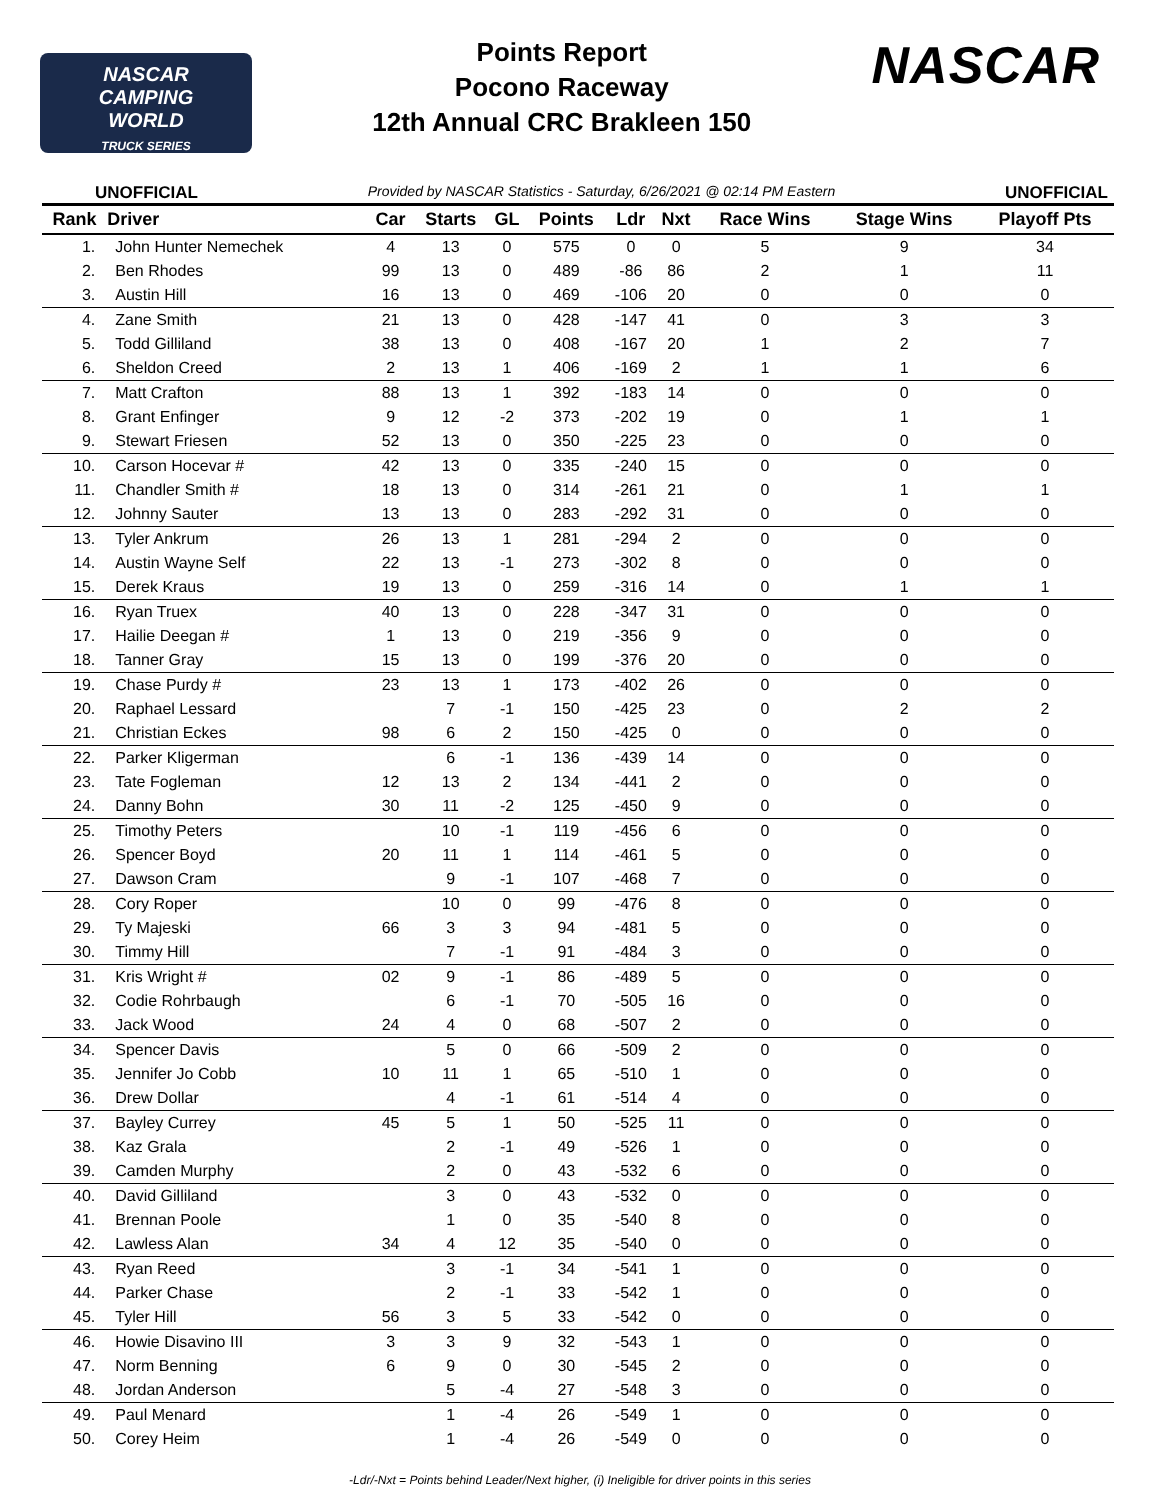NASCAR
CAMPING
WORLD
TRUCK SERIES
Points Report
Pocono Raceway
12th Annual CRC Brakleen 150
NASCAR
UNOFFICIAL Provided by NASCAR Statistics - Saturday, 6/26/2021 @ 02:14 PM Eastern UNOFFICIAL
| Rank | Driver | Car | Starts | GL | Points | Ldr | Nxt | Race Wins | Stage Wins | Playoff Pts |
| --- | --- | --- | --- | --- | --- | --- | --- | --- | --- | --- |
| 1. | John Hunter Nemechek | 4 | 13 | 0 | 575 | 0 | 0 | 5 | 9 | 34 |
| 2. | Ben Rhodes | 99 | 13 | 0 | 489 | -86 | 86 | 2 | 1 | 11 |
| 3. | Austin Hill | 16 | 13 | 0 | 469 | -106 | 20 | 0 | 0 | 0 |
| 4. | Zane Smith | 21 | 13 | 0 | 428 | -147 | 41 | 0 | 3 | 3 |
| 5. | Todd Gilliland | 38 | 13 | 0 | 408 | -167 | 20 | 1 | 2 | 7 |
| 6. | Sheldon Creed | 2 | 13 | 1 | 406 | -169 | 2 | 1 | 1 | 6 |
| 7. | Matt Crafton | 88 | 13 | 1 | 392 | -183 | 14 | 0 | 0 | 0 |
| 8. | Grant Enfinger | 9 | 12 | -2 | 373 | -202 | 19 | 0 | 1 | 1 |
| 9. | Stewart Friesen | 52 | 13 | 0 | 350 | -225 | 23 | 0 | 0 | 0 |
| 10. | Carson Hocevar # | 42 | 13 | 0 | 335 | -240 | 15 | 0 | 0 | 0 |
| 11. | Chandler Smith # | 18 | 13 | 0 | 314 | -261 | 21 | 0 | 1 | 1 |
| 12. | Johnny Sauter | 13 | 13 | 0 | 283 | -292 | 31 | 0 | 0 | 0 |
| 13. | Tyler Ankrum | 26 | 13 | 1 | 281 | -294 | 2 | 0 | 0 | 0 |
| 14. | Austin Wayne Self | 22 | 13 | -1 | 273 | -302 | 8 | 0 | 0 | 0 |
| 15. | Derek Kraus | 19 | 13 | 0 | 259 | -316 | 14 | 0 | 1 | 1 |
| 16. | Ryan Truex | 40 | 13 | 0 | 228 | -347 | 31 | 0 | 0 | 0 |
| 17. | Hailie Deegan # | 1 | 13 | 0 | 219 | -356 | 9 | 0 | 0 | 0 |
| 18. | Tanner Gray | 15 | 13 | 0 | 199 | -376 | 20 | 0 | 0 | 0 |
| 19. | Chase Purdy # | 23 | 13 | 1 | 173 | -402 | 26 | 0 | 0 | 0 |
| 20. | Raphael Lessard | | 7 | -1 | 150 | -425 | 23 | 0 | 2 | 2 |
| 21. | Christian Eckes | 98 | 6 | 2 | 150 | -425 | 0 | 0 | 0 | 0 |
| 22. | Parker Kligerman | | 6 | -1 | 136 | -439 | 14 | 0 | 0 | 0 |
| 23. | Tate Fogleman | 12 | 13 | 2 | 134 | -441 | 2 | 0 | 0 | 0 |
| 24. | Danny Bohn | 30 | 11 | -2 | 125 | -450 | 9 | 0 | 0 | 0 |
| 25. | Timothy Peters | | 10 | -1 | 119 | -456 | 6 | 0 | 0 | 0 |
| 26. | Spencer Boyd | 20 | 11 | 1 | 114 | -461 | 5 | 0 | 0 | 0 |
| 27. | Dawson Cram | | 9 | -1 | 107 | -468 | 7 | 0 | 0 | 0 |
| 28. | Cory Roper | | 10 | 0 | 99 | -476 | 8 | 0 | 0 | 0 |
| 29. | Ty Majeski | 66 | 3 | 3 | 94 | -481 | 5 | 0 | 0 | 0 |
| 30. | Timmy Hill | | 7 | -1 | 91 | -484 | 3 | 0 | 0 | 0 |
| 31. | Kris Wright # | 02 | 9 | -1 | 86 | -489 | 5 | 0 | 0 | 0 |
| 32. | Codie Rohrbaugh | | 6 | -1 | 70 | -505 | 16 | 0 | 0 | 0 |
| 33. | Jack Wood | 24 | 4 | 0 | 68 | -507 | 2 | 0 | 0 | 0 |
| 34. | Spencer Davis | | 5 | 0 | 66 | -509 | 2 | 0 | 0 | 0 |
| 35. | Jennifer Jo Cobb | 10 | 11 | 1 | 65 | -510 | 1 | 0 | 0 | 0 |
| 36. | Drew Dollar | | 4 | -1 | 61 | -514 | 4 | 0 | 0 | 0 |
| 37. | Bayley Currey | 45 | 5 | 1 | 50 | -525 | 11 | 0 | 0 | 0 |
| 38. | Kaz Grala | | 2 | -1 | 49 | -526 | 1 | 0 | 0 | 0 |
| 39. | Camden Murphy | | 2 | 0 | 43 | -532 | 6 | 0 | 0 | 0 |
| 40. | David Gilliland | | 3 | 0 | 43 | -532 | 0 | 0 | 0 | 0 |
| 41. | Brennan Poole | | 1 | 0 | 35 | -540 | 8 | 0 | 0 | 0 |
| 42. | Lawless Alan | 34 | 4 | 12 | 35 | -540 | 0 | 0 | 0 | 0 |
| 43. | Ryan Reed | | 3 | -1 | 34 | -541 | 1 | 0 | 0 | 0 |
| 44. | Parker Chase | | 2 | -1 | 33 | -542 | 1 | 0 | 0 | 0 |
| 45. | Tyler Hill | 56 | 3 | 5 | 33 | -542 | 0 | 0 | 0 | 0 |
| 46. | Howie Disavino III | 3 | 3 | 9 | 32 | -543 | 1 | 0 | 0 | 0 |
| 47. | Norm Benning | 6 | 9 | 0 | 30 | -545 | 2 | 0 | 0 | 0 |
| 48. | Jordan Anderson | | 5 | -4 | 27 | -548 | 3 | 0 | 0 | 0 |
| 49. | Paul Menard | | 1 | -4 | 26 | -549 | 1 | 0 | 0 | 0 |
| 50. | Corey Heim | | 1 | -4 | 26 | -549 | 0 | 0 | 0 | 0 |
-Ldr/-Nxt = Points behind Leader/Next higher, (i) Ineligible for driver points in this series